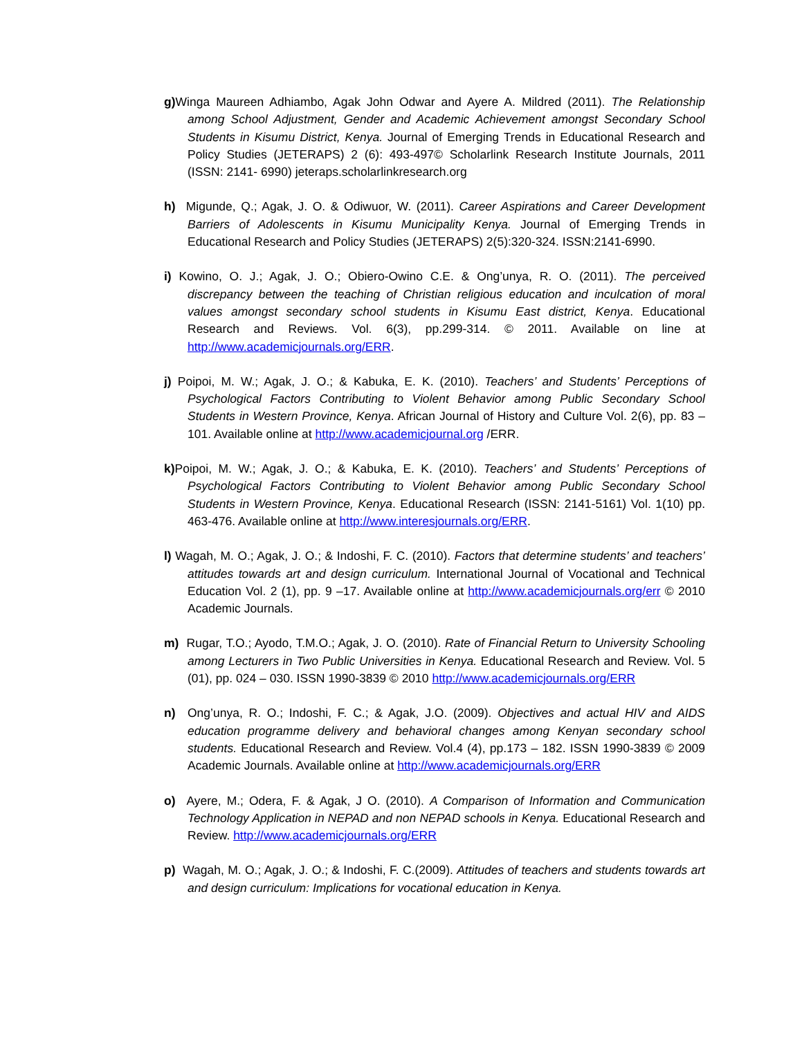g) Winga Maureen Adhiambo, Agak John Odwar and Ayere A. Mildred (2011). The Relationship among School Adjustment, Gender and Academic Achievement amongst Secondary School Students in Kisumu District, Kenya. Journal of Emerging Trends in Educational Research and Policy Studies (JETERAPS) 2 (6): 493-497© Scholarlink Research Institute Journals, 2011 (ISSN: 2141- 6990) jeteraps.scholarlinkresearch.org
h) Migunde, Q.; Agak, J. O. & Odiwuor, W. (2011). Career Aspirations and Career Development Barriers of Adolescents in Kisumu Municipality Kenya. Journal of Emerging Trends in Educational Research and Policy Studies (JETERAPS) 2(5):320-324. ISSN:2141-6990.
i) Kowino, O. J.; Agak, J. O.; Obiero-Owino C.E. & Ong’unya, R. O. (2011). The perceived discrepancy between the teaching of Christian religious education and inculcation of moral values amongst secondary school students in Kisumu East district, Kenya. Educational Research and Reviews. Vol. 6(3), pp.299-314. © 2011. Available on line at http://www.academicjournals.org/ERR.
j) Poipoi, M. W.; Agak, J. O.; & Kabuka, E. K. (2010). Teachers’ and Students’ Perceptions of Psychological Factors Contributing to Violent Behavior among Public Secondary School Students in Western Province, Kenya. African Journal of History and Culture Vol. 2(6), pp. 83 – 101. Available online at http://www.academicjournal.org /ERR.
k) Poipoi, M. W.; Agak, J. O.; & Kabuka, E. K. (2010). Teachers’ and Students’ Perceptions of Psychological Factors Contributing to Violent Behavior among Public Secondary School Students in Western Province, Kenya. Educational Research (ISSN: 2141-5161) Vol. 1(10) pp. 463-476. Available online at http://www.interesjournals.org/ERR.
l) Wagah, M. O.; Agak, J. O.; & Indoshi, F. C. (2010). Factors that determine students’ and teachers’ attitudes towards art and design curriculum. International Journal of Vocational and Technical Education Vol. 2 (1), pp. 9 –17. Available online at http://www.academicjournals.org/err © 2010 Academic Journals.
m) Rugar, T.O.; Ayodo, T.M.O.; Agak, J. O. (2010). Rate of Financial Return to University Schooling among Lecturers in Two Public Universities in Kenya. Educational Research and Review. Vol. 5 (01), pp. 024 – 030. ISSN 1990-3839 © 2010 http://www.academicjournals.org/ERR
n) Ong’unya, R. O.; Indoshi, F. C.; & Agak, J.O. (2009). Objectives and actual HIV and AIDS education programme delivery and behavioral changes among Kenyan secondary school students. Educational Research and Review. Vol.4 (4), pp.173 – 182. ISSN 1990-3839 © 2009 Academic Journals. Available online at http://www.academicjournals.org/ERR
o) Ayere, M.; Odera, F. & Agak, J O. (2010). A Comparison of Information and Communication Technology Application in NEPAD and non NEPAD schools in Kenya. Educational Research and Review. http://www.academicjournals.org/ERR
p) Wagah, M. O.; Agak, J. O.; & Indoshi, F. C.(2009). Attitudes of teachers and students towards art and design curriculum: Implications for vocational education in Kenya.